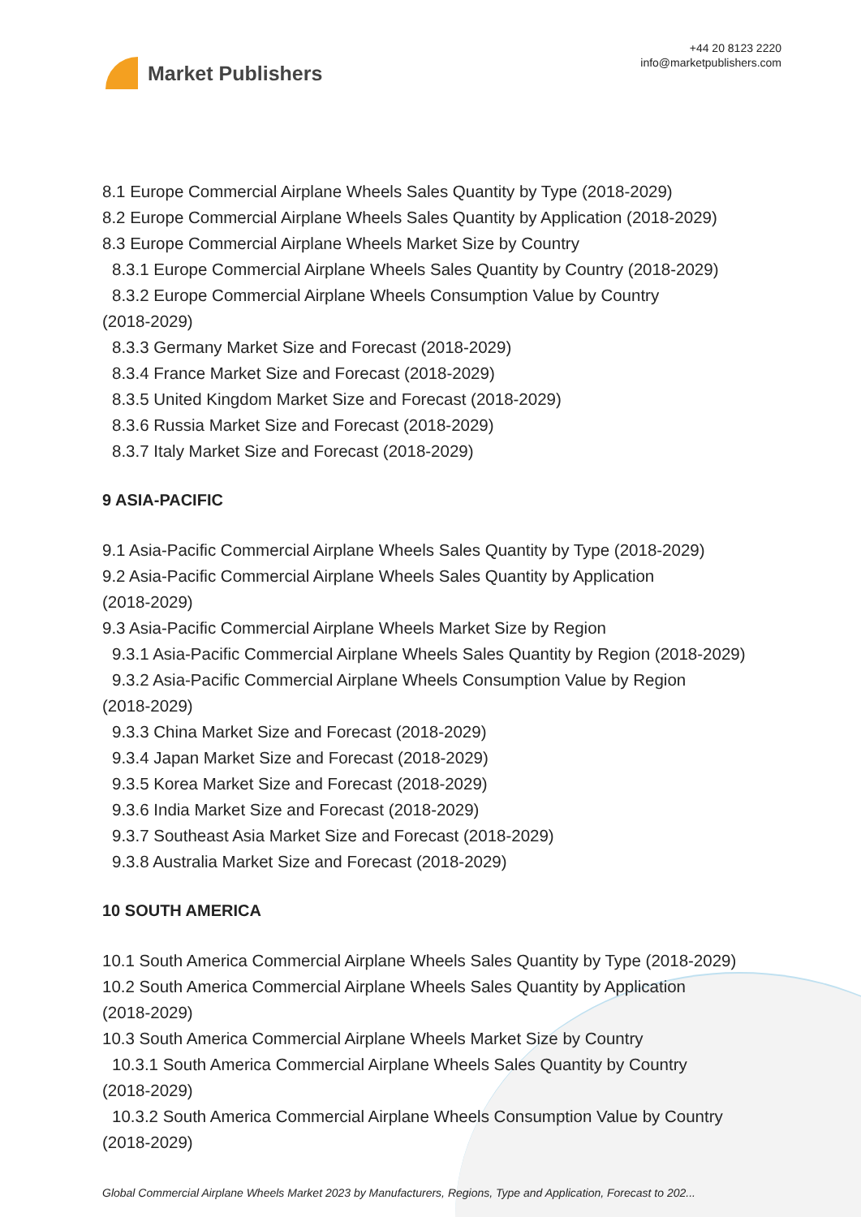Market Publishers
+44 20 8123 2220
info@marketpublishers.com
8.1 Europe Commercial Airplane Wheels Sales Quantity by Type (2018-2029)
8.2 Europe Commercial Airplane Wheels Sales Quantity by Application (2018-2029)
8.3 Europe Commercial Airplane Wheels Market Size by Country
8.3.1 Europe Commercial Airplane Wheels Sales Quantity by Country (2018-2029)
8.3.2 Europe Commercial Airplane Wheels Consumption Value by Country
(2018-2029)
8.3.3 Germany Market Size and Forecast (2018-2029)
8.3.4 France Market Size and Forecast (2018-2029)
8.3.5 United Kingdom Market Size and Forecast (2018-2029)
8.3.6 Russia Market Size and Forecast (2018-2029)
8.3.7 Italy Market Size and Forecast (2018-2029)
9 ASIA-PACIFIC
9.1 Asia-Pacific Commercial Airplane Wheels Sales Quantity by Type (2018-2029)
9.2 Asia-Pacific Commercial Airplane Wheels Sales Quantity by Application
(2018-2029)
9.3 Asia-Pacific Commercial Airplane Wheels Market Size by Region
9.3.1 Asia-Pacific Commercial Airplane Wheels Sales Quantity by Region (2018-2029)
9.3.2 Asia-Pacific Commercial Airplane Wheels Consumption Value by Region
(2018-2029)
9.3.3 China Market Size and Forecast (2018-2029)
9.3.4 Japan Market Size and Forecast (2018-2029)
9.3.5 Korea Market Size and Forecast (2018-2029)
9.3.6 India Market Size and Forecast (2018-2029)
9.3.7 Southeast Asia Market Size and Forecast (2018-2029)
9.3.8 Australia Market Size and Forecast (2018-2029)
10 SOUTH AMERICA
10.1 South America Commercial Airplane Wheels Sales Quantity by Type (2018-2029)
10.2 South America Commercial Airplane Wheels Sales Quantity by Application
(2018-2029)
10.3 South America Commercial Airplane Wheels Market Size by Country
10.3.1 South America Commercial Airplane Wheels Sales Quantity by Country
(2018-2029)
10.3.2 South America Commercial Airplane Wheels Consumption Value by Country
(2018-2029)
Global Commercial Airplane Wheels Market 2023 by Manufacturers, Regions, Type and Application, Forecast to 202...